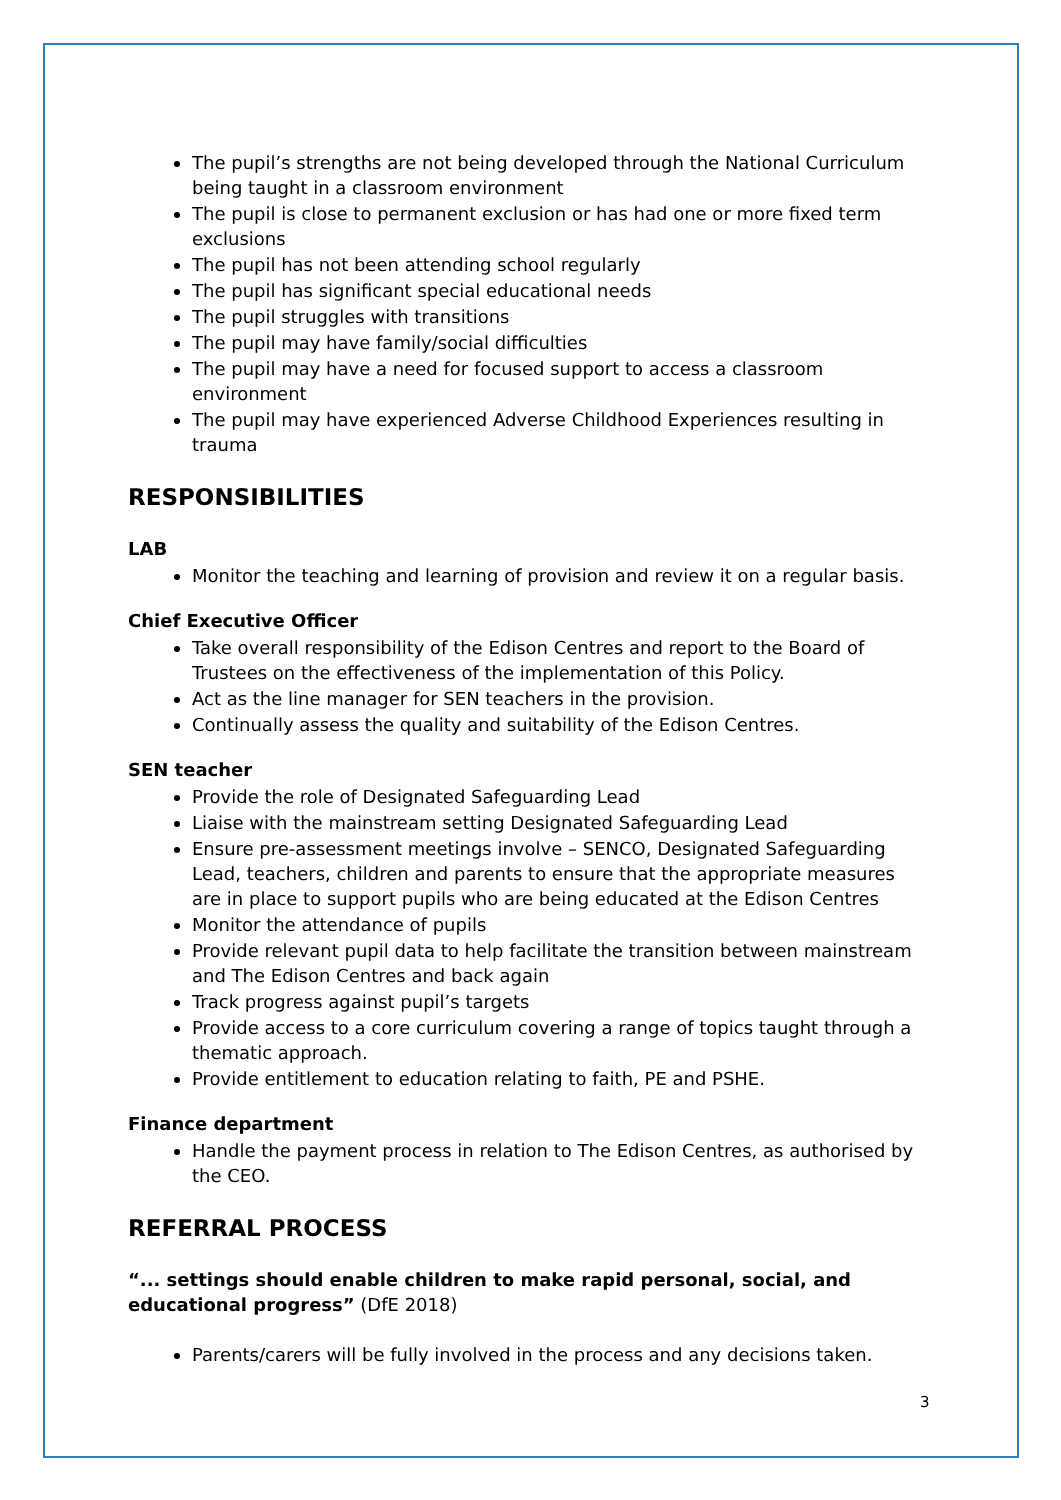The pupil’s strengths are not being developed through the National Curriculum being taught in a classroom environment
The pupil is close to permanent exclusion or has had one or more fixed term exclusions
The pupil has not been attending school regularly
The pupil has significant special educational needs
The pupil struggles with transitions
The pupil may have family/social difficulties
The pupil may have a need for focused support to access a classroom environment
The pupil may have experienced Adverse Childhood Experiences resulting in trauma
RESPONSIBILITIES
LAB
Monitor the teaching and learning of provision and review it on a regular basis.
Chief Executive Officer
Take overall responsibility of the Edison Centres and report to the Board of Trustees on the effectiveness of the implementation of this Policy.
Act as the line manager for SEN teachers in the provision.
Continually assess the quality and suitability of the Edison Centres.
SEN teacher
Provide the role of Designated Safeguarding Lead
Liaise with the mainstream setting Designated Safeguarding Lead
Ensure pre-assessment meetings involve – SENCO, Designated Safeguarding Lead, teachers, children and parents to ensure that the appropriate measures are in place to support pupils who are being educated at the Edison Centres
Monitor the attendance of pupils
Provide relevant pupil data to help facilitate the transition between mainstream and The Edison Centres and back again
Track progress against pupil’s targets
Provide access to a core curriculum covering a range of topics taught through a thematic approach.
Provide entitlement to education relating to faith, PE and PSHE.
Finance department
Handle the payment process in relation to The Edison Centres, as authorised by the CEO.
REFERRAL PROCESS
“... settings should enable children to make rapid personal, social, and educational progress” (DfE 2018)
Parents/carers will be fully involved in the process and any decisions taken.
3